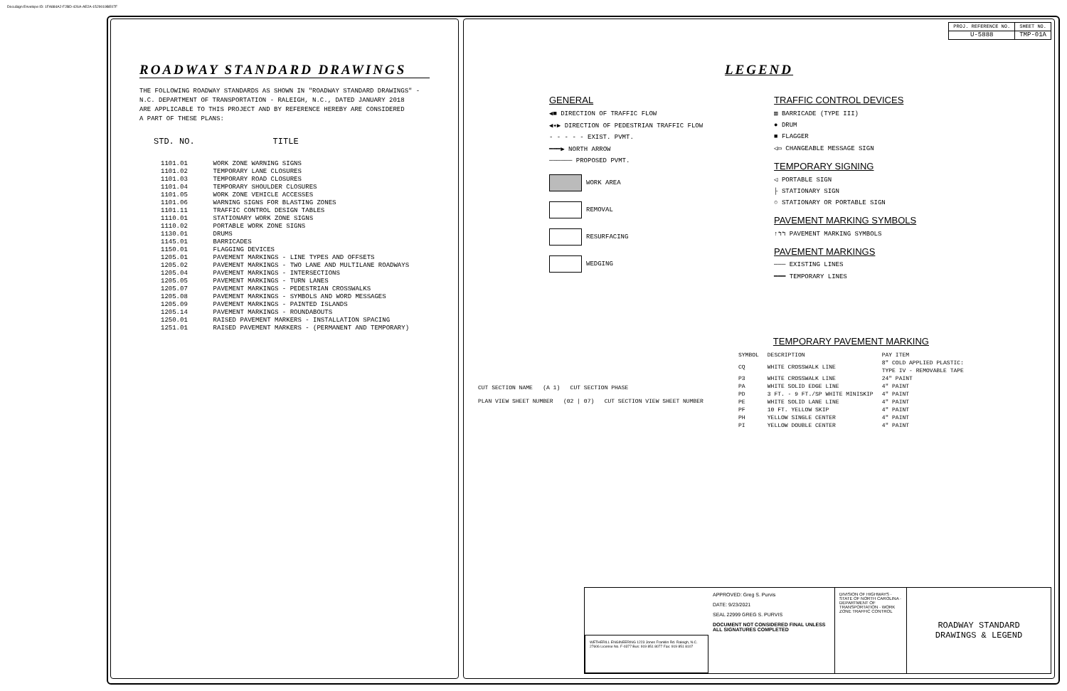DocuSign Envelope ID: 1FA884A2-F2BD-426A-AE2A-1529019BE07F
ROADWAY STANDARD DRAWINGS
THE FOLLOWING ROADWAY STANDARDS AS SHOWN IN "ROADWAY STANDARD DRAWINGS" -
N.C. DEPARTMENT OF TRANSPORTATION - RALEIGH, N.C., DATED JANUARY 2018
ARE APPLICABLE TO THIS PROJECT AND BY REFERENCE HEREBY ARE CONSIDERED
A PART OF THESE PLANS:
| STD. NO. | TITLE |
| --- | --- |
| 1101.01 | WORK ZONE WARNING SIGNS |
| 1101.02 | TEMPORARY LANE CLOSURES |
| 1101.03 | TEMPORARY ROAD CLOSURES |
| 1101.04 | TEMPORARY SHOULDER CLOSURES |
| 1101.05 | WORK ZONE VEHICLE ACCESSES |
| 1101.06 | WARNING SIGNS FOR BLASTING ZONES |
| 1101.11 | TRAFFIC CONTROL DESIGN TABLES |
| 1110.01 | STATIONARY WORK ZONE SIGNS |
| 1110.02 | PORTABLE WORK ZONE SIGNS |
| 1130.01 | DRUMS |
| 1145.01 | BARRICADES |
| 1150.01 | FLAGGING DEVICES |
| 1205.01 | PAVEMENT MARKINGS - LINE TYPES AND OFFSETS |
| 1205.02 | PAVEMENT MARKINGS - TWO LANE AND MULTILANE ROADWAYS |
| 1205.04 | PAVEMENT MARKINGS - INTERSECTIONS |
| 1205.05 | PAVEMENT MARKINGS - TURN LANES |
| 1205.07 | PAVEMENT MARKINGS - PEDESTRIAN CROSSWALKS |
| 1205.08 | PAVEMENT MARKINGS - SYMBOLS AND WORD MESSAGES |
| 1205.09 | PAVEMENT MARKINGS - PAINTED ISLANDS |
| 1205.14 | PAVEMENT MARKINGS - ROUNDABOUTS |
| 1250.01 | RAISED PAVEMENT MARKERS - INSTALLATION SPACING |
| 1251.01 | RAISED PAVEMENT MARKERS - (PERMANENT AND TEMPORARY) |
| PROJ. REFERENCE NO. | SHEET NO. |
| U-5888 | TMP-01A |
LEGEND
GENERAL
◀■ DIRECTION OF TRAFFIC FLOW
◀✦▶ DIRECTION OF PEDESTRIAN TRAFFIC FLOW
- - - - - EXIST. PVMT.
━━━▶ NORTH ARROW
────── PROPOSED PVMT.
WORK AREA
REMOVAL
RESURFACING
WEDGING
TRAFFIC CONTROL DEVICES
▥ BARRICADE (TYPE III)
● DRUM
■ FLAGGER
◁▭ CHANGEABLE MESSAGE SIGN
TEMPORARY SIGNING
◁ PORTABLE SIGN
├ STATIONARY SIGN
○ STATIONARY OR PORTABLE SIGN
PAVEMENT MARKING SYMBOLS
↑↰↰ PAVEMENT MARKING SYMBOLS
PAVEMENT MARKINGS
─── EXISTING LINES
━━━ TEMPORARY LINES
CUT SECTION NAME (A 1) CUT SECTION PHASE
PLAN VIEW SHEET NUMBER (02 | 07) CUT SECTION VIEW SHEET NUMBER
TEMPORARY PAVEMENT MARKING
| SYMBOL | DESCRIPTION | PAY ITEM |
| --- | --- | --- |
| CQ | WHITE CROSSWALK LINE | 8" COLD APPLIED PLASTIC: TYPE IV - REMOVABLE TAPE |
| P3 | WHITE CROSSWALK LINE | 24" PAINT |
| PA | WHITE SOLID EDGE LINE | 4" PAINT |
| PD | 3 FT. - 9 FT./SP WHITE MINISKIP | 4" PAINT |
| PE | WHITE SOLID LANE LINE | 4" PAINT |
| PF | 10 FT. YELLOW SKIP | 4" PAINT |
| PH | YELLOW SINGLE CENTER | 4" PAINT |
| PI | YELLOW DOUBLE CENTER | 4" PAINT |
WETHERILL ENGINEERING 1223 Jones Franklin Rd. Raleigh, N.C. 27606 License No. F-0377 Bus: 919 851 8077 Fax: 919 851 8107
APPROVED: Greg S. Purvis
DATE: 9/23/2021
SEAL 22999 GREG S. PURVIS
DOCUMENT NOT CONSIDERED FINAL UNLESS ALL SIGNATURES COMPLETED
DIVISION OF HIGHWAYS · STATE OF NORTH CAROLINA · DEPARTMENT OF TRANSPORTATION · WORK ZONE TRAFFIC CONTROL
ROADWAY STANDARD
DRAWINGS & LEGEND